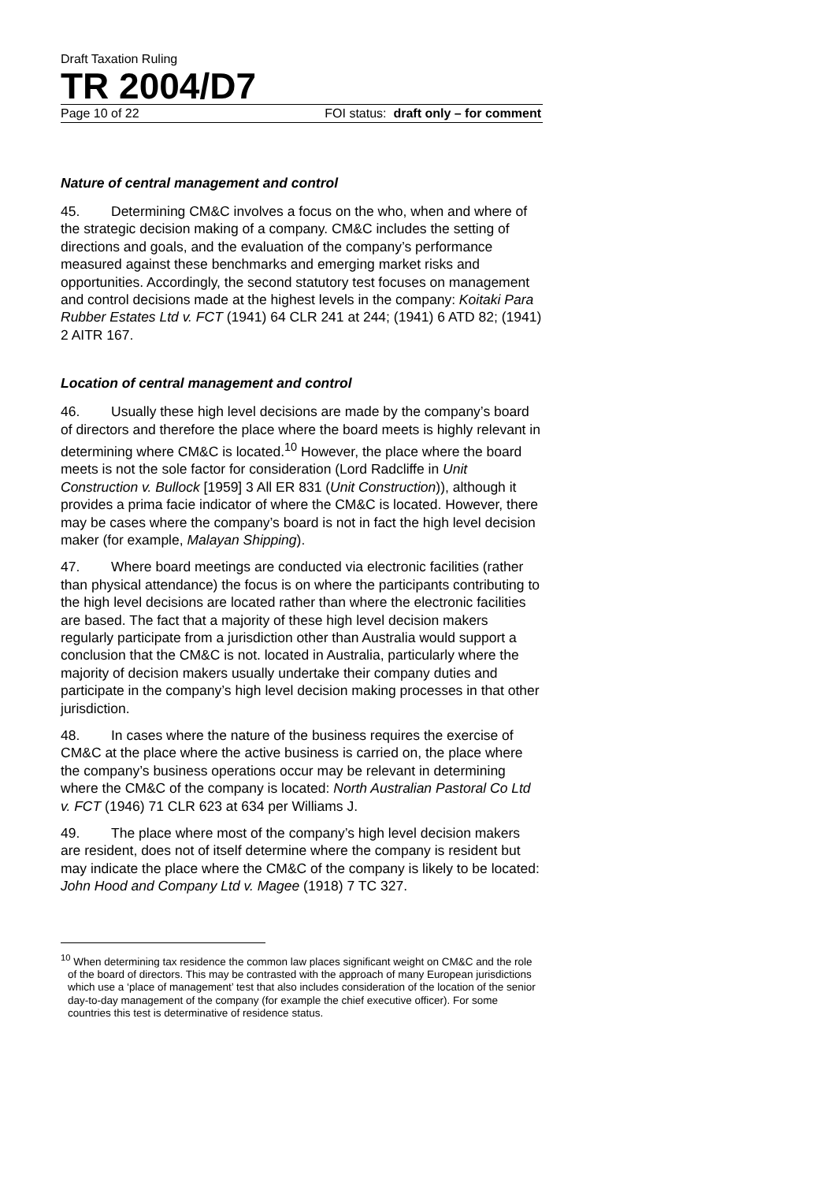Draft Taxation Ruling
TR 2004/D7
Page 10 of 22 FOI status: draft only – for comment
Nature of central management and control
45. Determining CM&C involves a focus on the who, when and where of the strategic decision making of a company. CM&C includes the setting of directions and goals, and the evaluation of the company’s performance measured against these benchmarks and emerging market risks and opportunities. Accordingly, the second statutory test focuses on management and control decisions made at the highest levels in the company: Koitaki Para Rubber Estates Ltd v. FCT (1941) 64 CLR 241 at 244; (1941) 6 ATD 82; (1941) 2 AITR 167.
Location of central management and control
46. Usually these high level decisions are made by the company’s board of directors and therefore the place where the board meets is highly relevant in determining where CM&C is located.<sup>10</sup> However, the place where the board meets is not the sole factor for consideration (Lord Radcliffe in Unit Construction v. Bullock [1959] 3 All ER 831 (Unit Construction)), although it provides a prima facie indicator of where the CM&C is located. However, there may be cases where the company’s board is not in fact the high level decision maker (for example, Malayan Shipping).
47. Where board meetings are conducted via electronic facilities (rather than physical attendance) the focus is on where the participants contributing to the high level decisions are located rather than where the electronic facilities are based. The fact that a majority of these high level decision makers regularly participate from a jurisdiction other than Australia would support a conclusion that the CM&C is not. located in Australia, particularly where the majority of decision makers usually undertake their company duties and participate in the company’s high level decision making processes in that other jurisdiction.
48. In cases where the nature of the business requires the exercise of CM&C at the place where the active business is carried on, the place where the company’s business operations occur may be relevant in determining where the CM&C of the company is located: North Australian Pastoral Co Ltd v. FCT (1946) 71 CLR 623 at 634 per Williams J.
49. The place where most of the company’s high level decision makers are resident, does not of itself determine where the company is resident but may indicate the place where the CM&C of the company is likely to be located: John Hood and Company Ltd v. Magee (1918) 7 TC 327.
<sup>10</sup> When determining tax residence the common law places significant weight on CM&C and the role of the board of directors. This may be contrasted with the approach of many European jurisdictions which use a ‘place of management’ test that also includes consideration of the location of the senior day-to-day management of the company (for example the chief executive officer). For some countries this test is determinative of residence status.